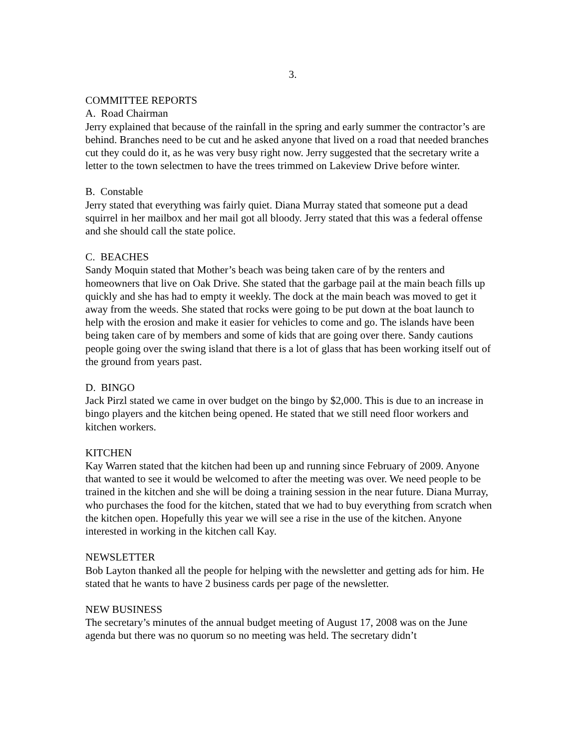3.
COMMITTEE REPORTS
A. Road Chairman
Jerry explained that because of the rainfall in the spring and early summer the contractor’s are behind. Branches need to be cut and he asked anyone that lived on a road that needed branches cut they could do it, as he was very busy right now. Jerry suggested that the secretary write a letter to the town selectmen to have the trees trimmed on Lakeview Drive before winter.
B. Constable
Jerry stated that everything was fairly quiet. Diana Murray stated that someone put a dead squirrel in her mailbox and her mail got all bloody. Jerry stated that this was a federal offense and she should call the state police.
C. BEACHES
Sandy Moquin stated that Mother’s beach was being taken care of by the renters and homeowners that live on Oak Drive. She stated that the garbage pail at the main beach fills up quickly and she has had to empty it weekly. The dock at the main beach was moved to get it away from the weeds. She stated that rocks were going to be put down at the boat launch to help with the erosion and make it easier for vehicles to come and go. The islands have been being taken care of by members and some of kids that are going over there. Sandy cautions people going over the swing island that there is a lot of glass that has been working itself out of the ground from years past.
D. BINGO
Jack Pirzl stated we came in over budget on the bingo by $2,000. This is due to an increase in bingo players and the kitchen being opened. He stated that we still need floor workers and kitchen workers.
KITCHEN
Kay Warren stated that the kitchen had been up and running since February of 2009. Anyone that wanted to see it would be welcomed to after the meeting was over. We need people to be trained in the kitchen and she will be doing a training session in the near future. Diana Murray, who purchases the food for the kitchen, stated that we had to buy everything from scratch when the kitchen open. Hopefully this year we will see a rise in the use of the kitchen. Anyone interested in working in the kitchen call Kay.
NEWSLETTER
Bob Layton thanked all the people for helping with the newsletter and getting ads for him. He stated that he wants to have 2 business cards per page of the newsletter.
NEW BUSINESS
The secretary’s minutes of the annual budget meeting of August 17, 2008 was on the June agenda but there was no quorum so no meeting was held. The secretary didn’t